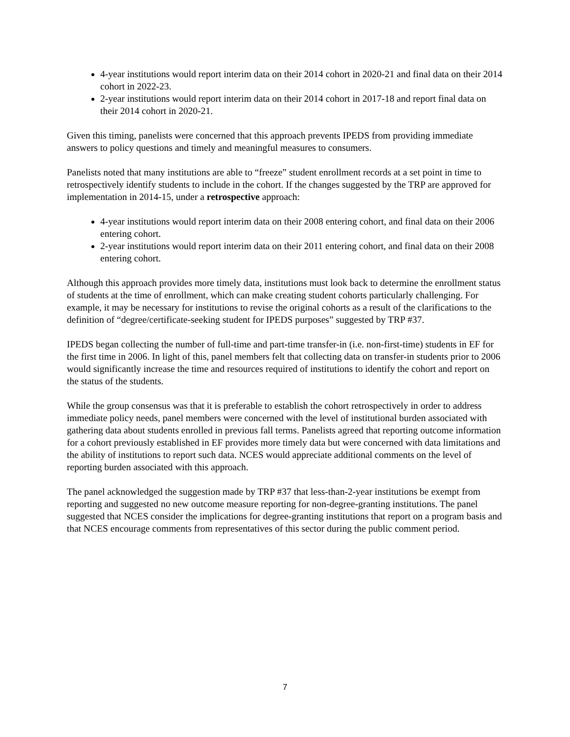4-year institutions would report interim data on their 2014 cohort in 2020-21 and final data on their 2014 cohort in 2022-23.
2-year institutions would report interim data on their 2014 cohort in 2017-18 and report final data on their 2014 cohort in 2020-21.
Given this timing, panelists were concerned that this approach prevents IPEDS from providing immediate answers to policy questions and timely and meaningful measures to consumers.
Panelists noted that many institutions are able to “freeze” student enrollment records at a set point in time to retrospectively identify students to include in the cohort. If the changes suggested by the TRP are approved for implementation in 2014-15, under a retrospective approach:
4-year institutions would report interim data on their 2008 entering cohort, and final data on their 2006 entering cohort.
2-year institutions would report interim data on their 2011 entering cohort, and final data on their 2008 entering cohort.
Although this approach provides more timely data, institutions must look back to determine the enrollment status of students at the time of enrollment, which can make creating student cohorts particularly challenging. For example, it may be necessary for institutions to revise the original cohorts as a result of the clarifications to the definition of “degree/certificate-seeking student for IPEDS purposes” suggested by TRP #37.
IPEDS began collecting the number of full-time and part-time transfer-in (i.e. non-first-time) students in EF for the first time in 2006. In light of this, panel members felt that collecting data on transfer-in students prior to 2006 would significantly increase the time and resources required of institutions to identify the cohort and report on the status of the students.
While the group consensus was that it is preferable to establish the cohort retrospectively in order to address immediate policy needs, panel members were concerned with the level of institutional burden associated with gathering data about students enrolled in previous fall terms. Panelists agreed that reporting outcome information for a cohort previously established in EF provides more timely data but were concerned with data limitations and the ability of institutions to report such data. NCES would appreciate additional comments on the level of reporting burden associated with this approach.
The panel acknowledged the suggestion made by TRP #37 that less-than-2-year institutions be exempt from reporting and suggested no new outcome measure reporting for non-degree-granting institutions. The panel suggested that NCES consider the implications for degree-granting institutions that report on a program basis and that NCES encourage comments from representatives of this sector during the public comment period.
7